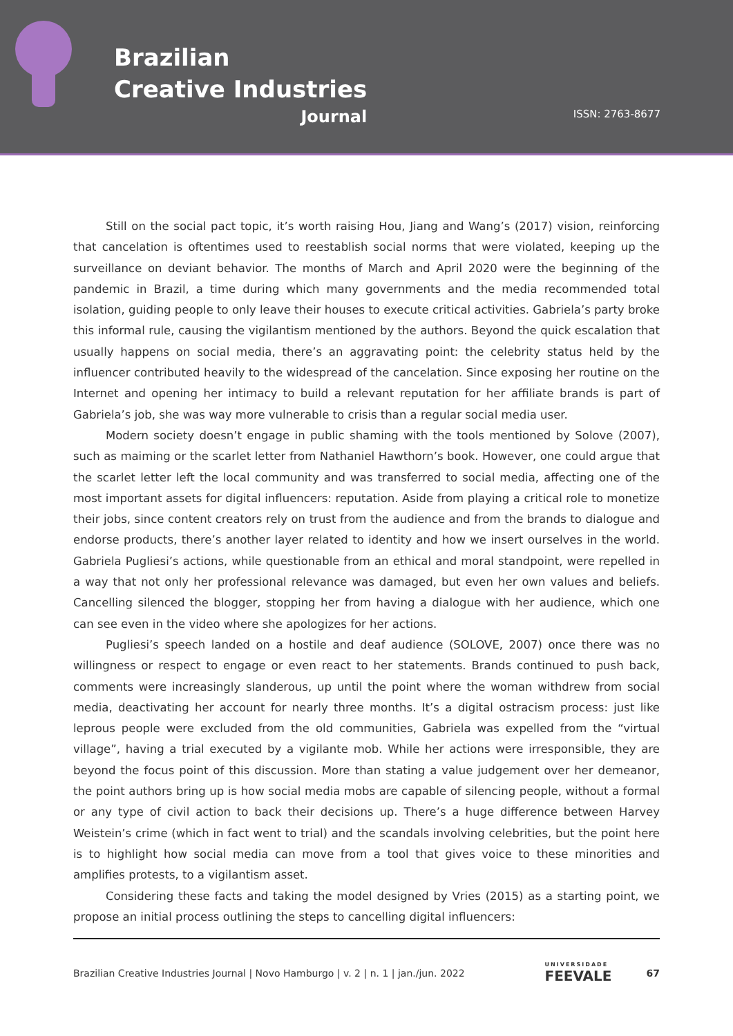Brazilian
Creative Industries
Journal
ISSN: 2763-8677
Still on the social pact topic, it’s worth raising Hou, Jiang and Wang’s (2017) vision, reinforcing that cancelation is oftentimes used to reestablish social norms that were violated, keeping up the surveillance on deviant behavior. The months of March and April 2020 were the beginning of the pandemic in Brazil, a time during which many governments and the media recommended total isolation, guiding people to only leave their houses to execute critical activities. Gabriela’s party broke this informal rule, causing the vigilantism mentioned by the authors. Beyond the quick escalation that usually happens on social media, there’s an aggravating point: the celebrity status held by the influencer contributed heavily to the widespread of the cancelation. Since exposing her routine on the Internet and opening her intimacy to build a relevant reputation for her affiliate brands is part of Gabriela’s job, she was way more vulnerable to crisis than a regular social media user.
Modern society doesn’t engage in public shaming with the tools mentioned by Solove (2007), such as maiming or the scarlet letter from Nathaniel Hawthorn’s book. However, one could argue that the scarlet letter left the local community and was transferred to social media, affecting one of the most important assets for digital influencers: reputation. Aside from playing a critical role to monetize their jobs, since content creators rely on trust from the audience and from the brands to dialogue and endorse products, there’s another layer related to identity and how we insert ourselves in the world. Gabriela Pugliesi’s actions, while questionable from an ethical and moral standpoint, were repelled in a way that not only her professional relevance was damaged, but even her own values and beliefs. Cancelling silenced the blogger, stopping her from having a dialogue with her audience, which one can see even in the video where she apologizes for her actions.
Pugliesi’s speech landed on a hostile and deaf audience (SOLOVE, 2007) once there was no willingness or respect to engage or even react to her statements. Brands continued to push back, comments were increasingly slanderous, up until the point where the woman withdrew from social media, deactivating her account for nearly three months. It’s a digital ostracism process: just like leprous people were excluded from the old communities, Gabriela was expelled from the “virtual village”, having a trial executed by a vigilante mob. While her actions were irresponsible, they are beyond the focus point of this discussion. More than stating a value judgement over her demeanor, the point authors bring up is how social media mobs are capable of silencing people, without a formal or any type of civil action to back their decisions up. There’s a huge difference between Harvey Weistein’s crime (which in fact went to trial) and the scandals involving celebrities, but the point here is to highlight how social media can move from a tool that gives voice to these minorities and amplifies protests, to a vigilantism asset.
Considering these facts and taking the model designed by Vries (2015) as a starting point, we propose an initial process outlining the steps to cancelling digital influencers:
Brazilian Creative Industries Journal | Novo Hamburgo | v. 2 | n. 1 | jan./jun. 2022 UNIVERSIDADE
FEEVALE 67